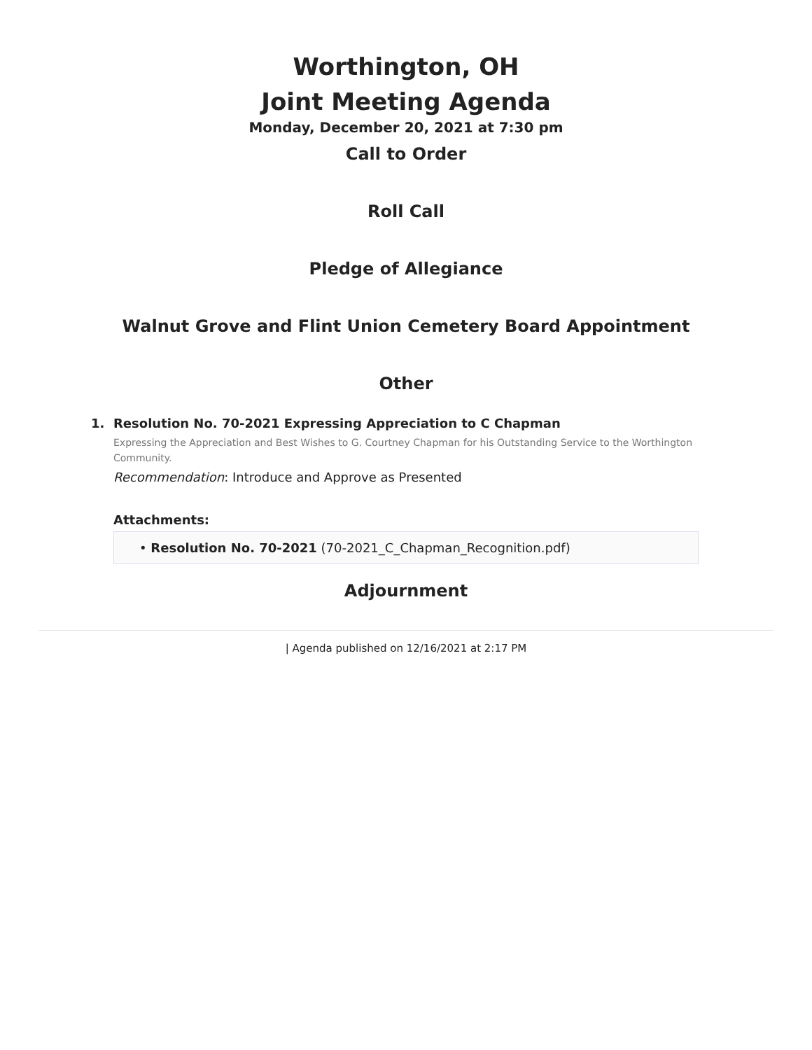Worthington, OH
Joint Meeting Agenda
Monday, December 20, 2021 at 7:30 pm
Call to Order
Roll Call
Pledge of Allegiance
Walnut Grove and Flint Union Cemetery Board Appointment
Other
1. Resolution No. 70-2021 Expressing Appreciation to C Chapman
Expressing the Appreciation and Best Wishes to G. Courtney Chapman for his Outstanding Service to the Worthington Community.
Recommendation: Introduce and Approve as Presented
Attachments:
• Resolution No. 70-2021 (70-2021_C_Chapman_Recognition.pdf)
Adjournment
| Agenda published on 12/16/2021 at 2:17 PM